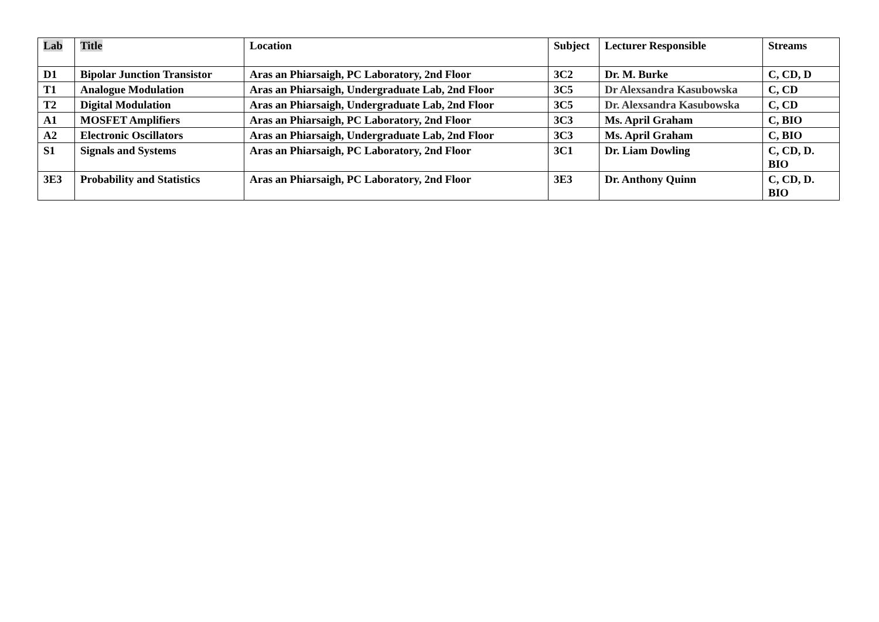| Lab | Title | Location | Subject | Lecturer Responsible | Streams |
| --- | --- | --- | --- | --- | --- |
| D1 | Bipolar Junction Transistor | Aras an Phiarsaigh, PC Laboratory, 2nd Floor | 3C2 | Dr. M. Burke | C, CD, D |
| T1 | Analogue Modulation | Aras an Phiarsaigh, Undergraduate Lab, 2nd Floor | 3C5 | Dr Alexsandra Kasubowska | C, CD |
| T2 | Digital Modulation | Aras an Phiarsaigh, Undergraduate Lab, 2nd Floor | 3C5 | Dr. Alexsandra Kasubowska | C, CD |
| A1 | MOSFET Amplifiers | Aras an Phiarsaigh, PC Laboratory, 2nd Floor | 3C3 | Ms. April Graham | C, BIO |
| A2 | Electronic Oscillators | Aras an Phiarsaigh, Undergraduate Lab, 2nd Floor | 3C3 | Ms. April Graham | C, BIO |
| S1 | Signals and Systems | Aras an Phiarsaigh, PC Laboratory, 2nd Floor | 3C1 | Dr. Liam Dowling | C, CD, D. BIO |
| 3E3 | Probability and Statistics | Aras an Phiarsaigh, PC Laboratory, 2nd Floor | 3E3 | Dr. Anthony Quinn | C, CD, D. BIO |